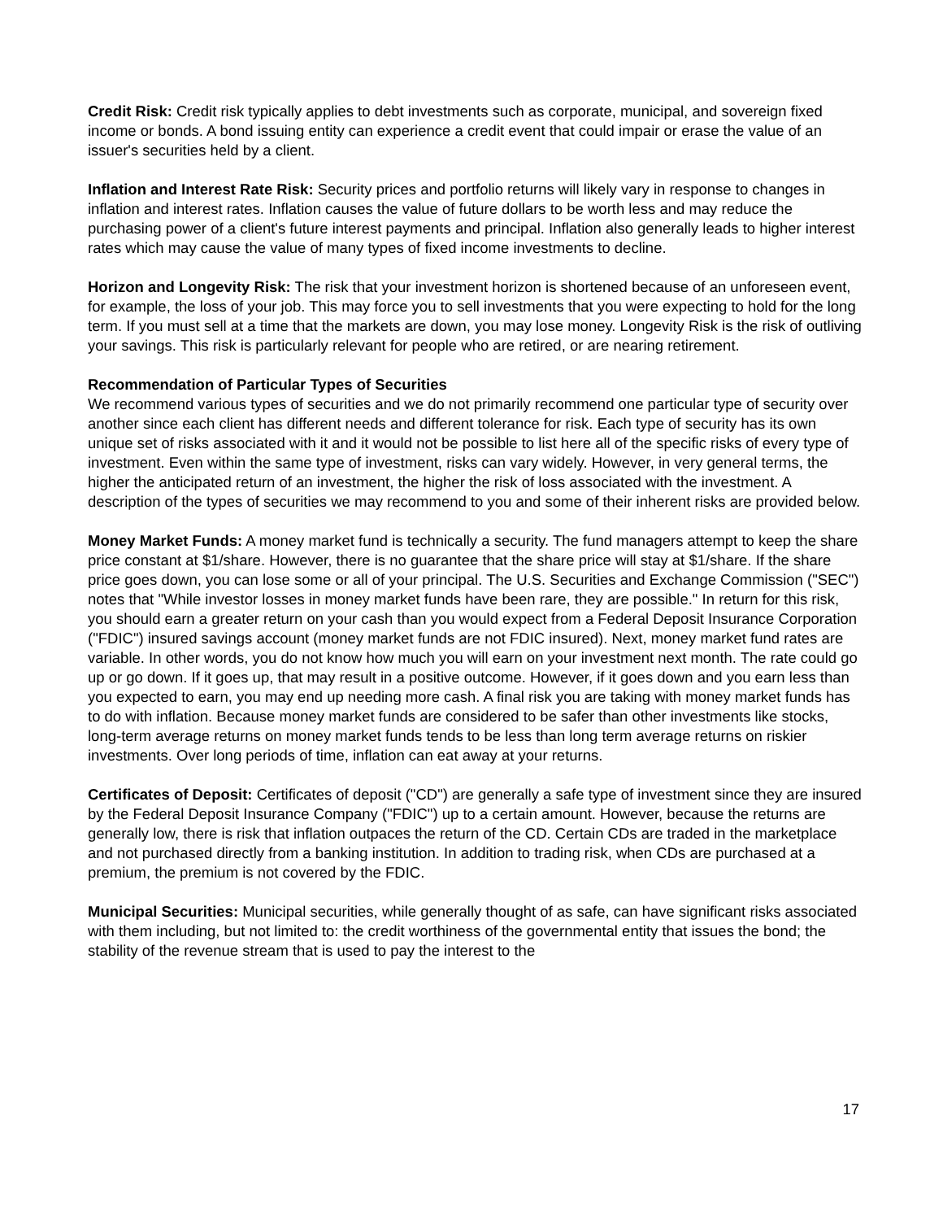Credit Risk: Credit risk typically applies to debt investments such as corporate, municipal, and sovereign fixed income or bonds. A bond issuing entity can experience a credit event that could impair or erase the value of an issuer's securities held by a client.
Inflation and Interest Rate Risk: Security prices and portfolio returns will likely vary in response to changes in inflation and interest rates. Inflation causes the value of future dollars to be worth less and may reduce the purchasing power of a client's future interest payments and principal. Inflation also generally leads to higher interest rates which may cause the value of many types of fixed income investments to decline.
Horizon and Longevity Risk: The risk that your investment horizon is shortened because of an unforeseen event, for example, the loss of your job. This may force you to sell investments that you were expecting to hold for the long term. If you must sell at a time that the markets are down, you may lose money. Longevity Risk is the risk of outliving your savings. This risk is particularly relevant for people who are retired, or are nearing retirement.
Recommendation of Particular Types of Securities
We recommend various types of securities and we do not primarily recommend one particular type of security over another since each client has different needs and different tolerance for risk. Each type of security has its own unique set of risks associated with it and it would not be possible to list here all of the specific risks of every type of investment. Even within the same type of investment, risks can vary widely. However, in very general terms, the higher the anticipated return of an investment, the higher the risk of loss associated with the investment. A description of the types of securities we may recommend to you and some of their inherent risks are provided below.
Money Market Funds: A money market fund is technically a security. The fund managers attempt to keep the share price constant at $1/share. However, there is no guarantee that the share price will stay at $1/share. If the share price goes down, you can lose some or all of your principal. The U.S. Securities and Exchange Commission ("SEC") notes that "While investor losses in money market funds have been rare, they are possible." In return for this risk, you should earn a greater return on your cash than you would expect from a Federal Deposit Insurance Corporation ("FDIC") insured savings account (money market funds are not FDIC insured). Next, money market fund rates are variable. In other words, you do not know how much you will earn on your investment next month. The rate could go up or go down. If it goes up, that may result in a positive outcome. However, if it goes down and you earn less than you expected to earn, you may end up needing more cash. A final risk you are taking with money market funds has to do with inflation. Because money market funds are considered to be safer than other investments like stocks, long-term average returns on money market funds tends to be less than long term average returns on riskier investments. Over long periods of time, inflation can eat away at your returns.
Certificates of Deposit: Certificates of deposit ("CD") are generally a safe type of investment since they are insured by the Federal Deposit Insurance Company ("FDIC") up to a certain amount. However, because the returns are generally low, there is risk that inflation outpaces the return of the CD. Certain CDs are traded in the marketplace and not purchased directly from a banking institution. In addition to trading risk, when CDs are purchased at a premium, the premium is not covered by the FDIC.
Municipal Securities: Municipal securities, while generally thought of as safe, can have significant risks associated with them including, but not limited to: the credit worthiness of the governmental entity that issues the bond; the stability of the revenue stream that is used to pay the interest to the
17